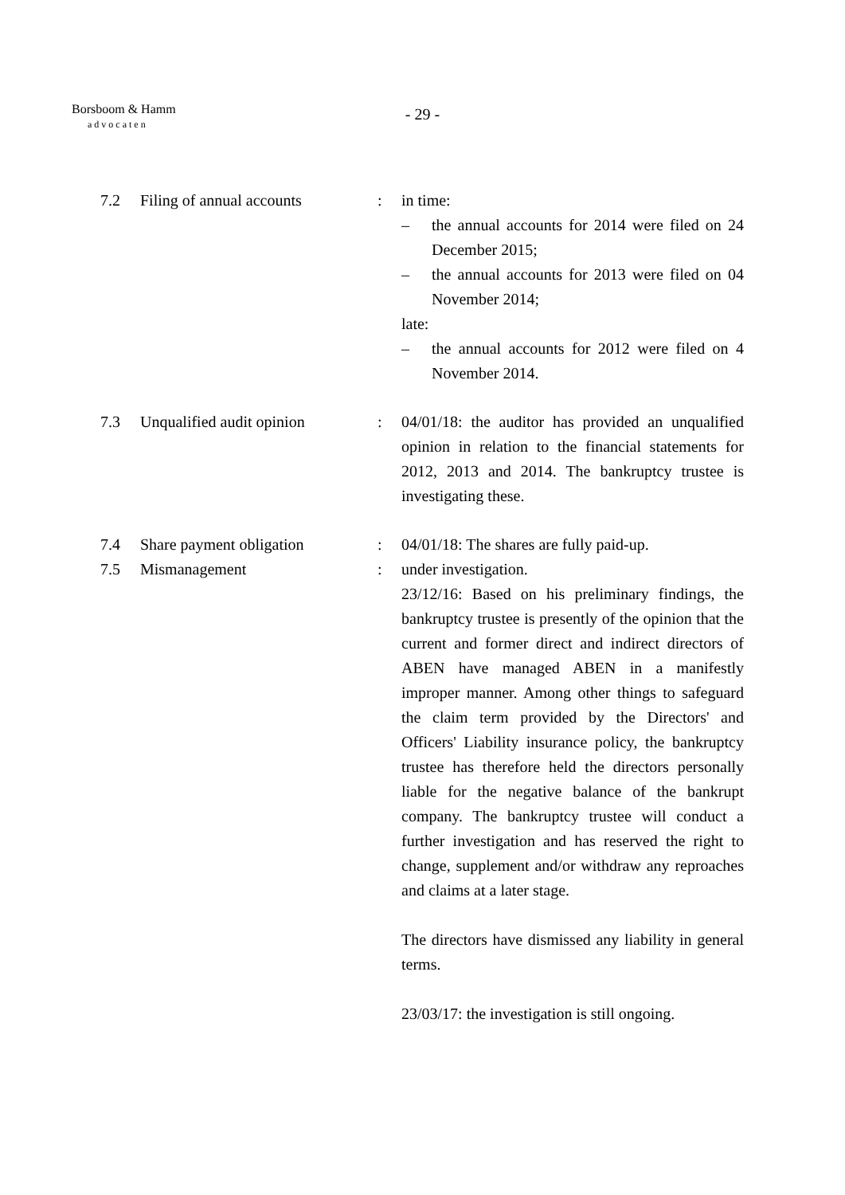Borsboom & Hamm
advocaten
- 29 -
7.2 Filing of annual accounts
: in time:
– the annual accounts for 2014 were filed on 24 December 2015;
– the annual accounts for 2013 were filed on 04 November 2014;
late:
– the annual accounts for 2012 were filed on 4 November 2014.
7.3 Unqualified audit opinion
: 04/01/18: the auditor has provided an unqualified opinion in relation to the financial statements for 2012, 2013 and 2014. The bankruptcy trustee is investigating these.
7.4 Share payment obligation : 04/01/18: The shares are fully paid-up.
7.5 Mismanagement : under investigation.
23/12/16: Based on his preliminary findings, the bankruptcy trustee is presently of the opinion that the current and former direct and indirect directors of ABEN have managed ABEN in a manifestly improper manner. Among other things to safeguard the claim term provided by the Directors' and Officers' Liability insurance policy, the bankruptcy trustee has therefore held the directors personally liable for the negative balance of the bankrupt company. The bankruptcy trustee will conduct a further investigation and has reserved the right to change, supplement and/or withdraw any reproaches and claims at a later stage.
The directors have dismissed any liability in general terms.
23/03/17: the investigation is still ongoing.